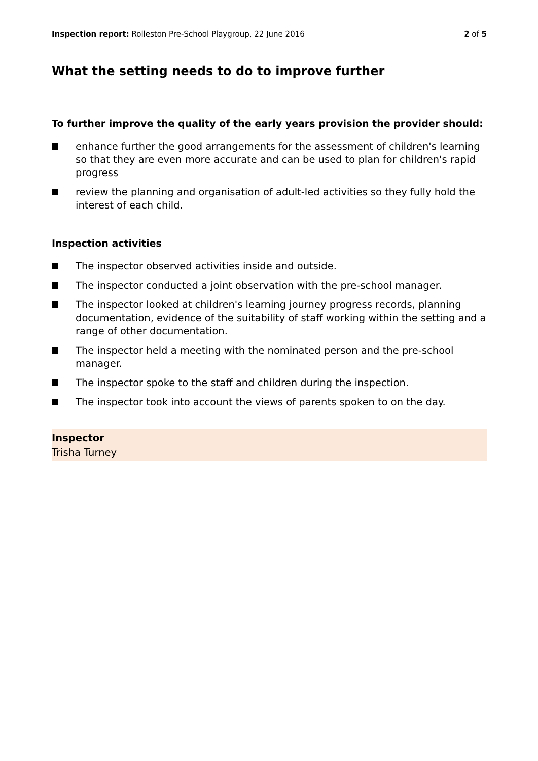Inspection report: Rolleston Pre-School Playgroup, 22 June 2016 2 of 5
What the setting needs to do to improve further
To further improve the quality of the early years provision the provider should:
enhance further the good arrangements for the assessment of children's learning so that they are even more accurate and can be used to plan for children's rapid progress
review the planning and organisation of adult-led activities so they fully hold the interest of each child.
Inspection activities
The inspector observed activities inside and outside.
The inspector conducted a joint observation with the pre-school manager.
The inspector looked at children's learning journey progress records, planning documentation, evidence of the suitability of staff working within the setting and a range of other documentation.
The inspector held a meeting with the nominated person and the pre-school manager.
The inspector spoke to the staff and children during the inspection.
The inspector took into account the views of parents spoken to on the day.
Inspector
Trisha Turney